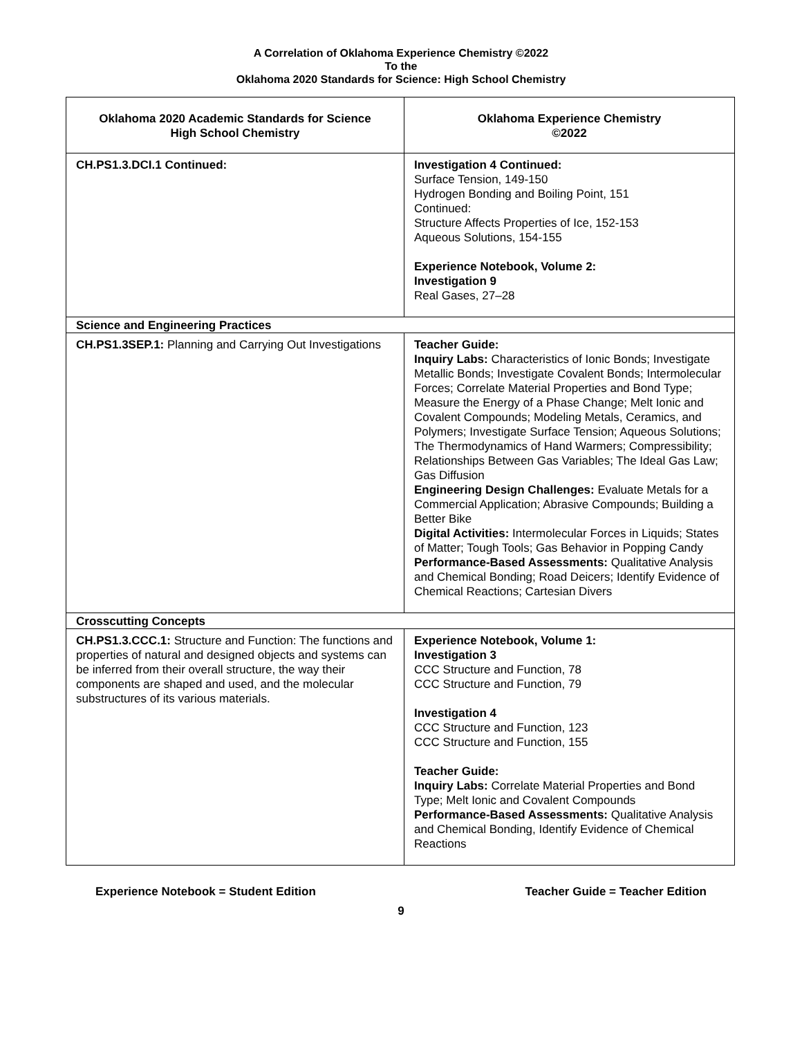A Correlation of Oklahoma Experience Chemistry ©2022
To the
Oklahoma 2020 Standards for Science: High School Chemistry
| Oklahoma 2020 Academic Standards for Science High School Chemistry | Oklahoma Experience Chemistry ©2022 |
| --- | --- |
| CH.PS1.3.DCI.1 Continued: | Investigation 4 Continued: Surface Tension, 149-150 Hydrogen Bonding and Boiling Point, 151 Continued: Structure Affects Properties of Ice, 152-153 Aqueous Solutions, 154-155 Experience Notebook, Volume 2: Investigation 9 Real Gases, 27–28 |
| Science and Engineering Practices | |
| CH.PS1.3SEP.1: Planning and Carrying Out Investigations | Teacher Guide: Inquiry Labs: Characteristics of Ionic Bonds; Investigate Metallic Bonds; Investigate Covalent Bonds; Intermolecular Forces; Correlate Material Properties and Bond Type; Measure the Energy of a Phase Change; Melt Ionic and Covalent Compounds; Modeling Metals, Ceramics, and Polymers; Investigate Surface Tension; Aqueous Solutions; The Thermodynamics of Hand Warmers; Compressibility; Relationships Between Gas Variables; The Ideal Gas Law; Gas Diffusion Engineering Design Challenges: Evaluate Metals for a Commercial Application; Abrasive Compounds; Building a Better Bike Digital Activities: Intermolecular Forces in Liquids; States of Matter; Tough Tools; Gas Behavior in Popping Candy Performance-Based Assessments: Qualitative Analysis and Chemical Bonding; Road Deicers; Identify Evidence of Chemical Reactions; Cartesian Divers |
| Crosscutting Concepts | |
| CH.PS1.3.CCC.1: Structure and Function: The functions and properties of natural and designed objects and systems can be inferred from their overall structure, the way their components are shaped and used, and the molecular substructures of its various materials. | Experience Notebook, Volume 1: Investigation 3 CCC Structure and Function, 78 CCC Structure and Function, 79 Investigation 4 CCC Structure and Function, 123 CCC Structure and Function, 155 Teacher Guide: Inquiry Labs: Correlate Material Properties and Bond Type; Melt Ionic and Covalent Compounds Performance-Based Assessments: Qualitative Analysis and Chemical Bonding, Identify Evidence of Chemical Reactions |
Experience Notebook = Student Edition Teacher Guide = Teacher Edition
9